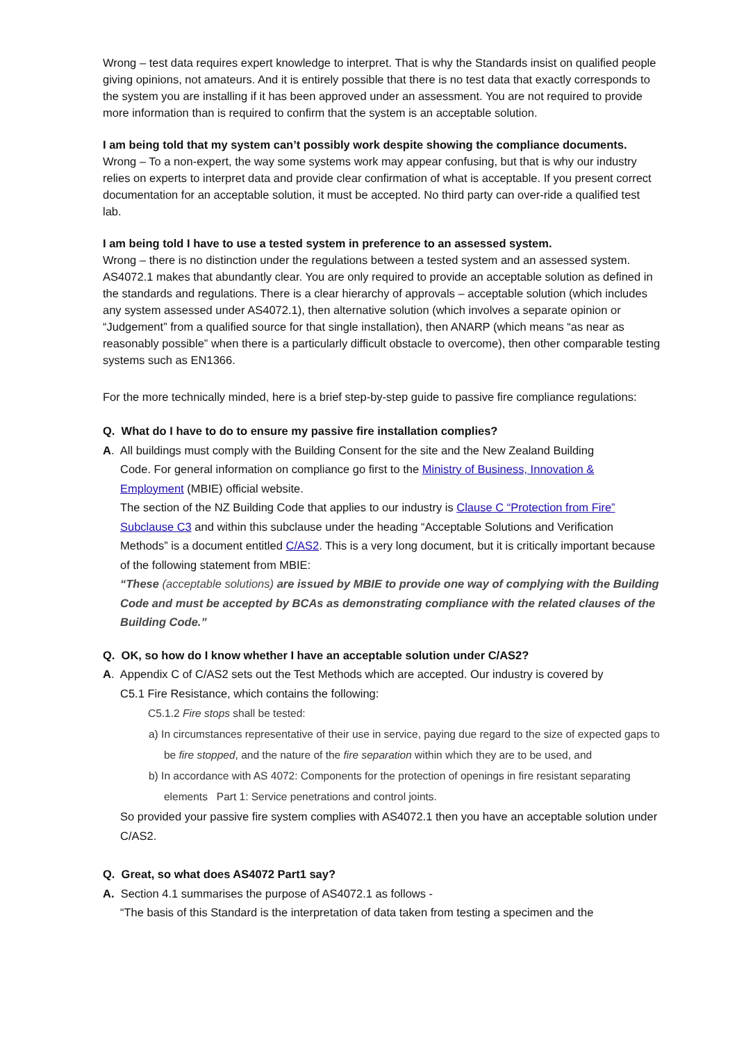Wrong – test data requires expert knowledge to interpret. That is why the Standards insist on qualified people giving opinions, not amateurs. And it is entirely possible that there is no test data that exactly corresponds to the system you are installing if it has been approved under an assessment. You are not required to provide more information than is required to confirm that the system is an acceptable solution.
I am being told that my system can’t possibly work despite showing the compliance documents.
Wrong – To a non-expert, the way some systems work may appear confusing, but that is why our industry relies on experts to interpret data and provide clear confirmation of what is acceptable. If you present correct documentation for an acceptable solution, it must be accepted. No third party can over-ride a qualified test lab.
I am being told I have to use a tested system in preference to an assessed system.
Wrong – there is no distinction under the regulations between a tested system and an assessed system. AS4072.1 makes that abundantly clear. You are only required to provide an acceptable solution as defined in the standards and regulations. There is a clear hierarchy of approvals – acceptable solution (which includes any system assessed under AS4072.1), then alternative solution (which involves a separate opinion or “Judgement” from a qualified source for that single installation), then ANARP (which means “as near as reasonably possible” when there is a particularly difficult obstacle to overcome), then other comparable testing systems such as EN1366.
For the more technically minded, here is a brief step-by-step guide to passive fire compliance regulations:
Q. What do I have to do to ensure my passive fire installation complies?
A. All buildings must comply with the Building Consent for the site and the New Zealand Building
Code. For general information on compliance go first to the Ministry of Business, Innovation & Employment (MBIE) official website.
The section of the NZ Building Code that applies to our industry is Clause C “Protection from Fire” Subclause C3 and within this subclause under the heading “Acceptable Solutions and Verification Methods” is a document entitled C/AS2. This is a very long document, but it is critically important because of the following statement from MBIE:
“These (acceptable solutions) are issued by MBIE to provide one way of complying with the Building Code and must be accepted by BCAs as demonstrating compliance with the related clauses of the Building Code.”
Q. OK, so how do I know whether I have an acceptable solution under C/AS2?
A. Appendix C of C/AS2 sets out the Test Methods which are accepted. Our industry is covered by
C5.1 Fire Resistance, which contains the following:
C5.1.2 Fire stops shall be tested:
a) In circumstances representative of their use in service, paying due regard to the size of expected gaps to be fire stopped, and the nature of the fire separation within which they are to be used, and
b) In accordance with AS 4072: Components for the protection of openings in fire resistant separating elements Part 1: Service penetrations and control joints.
So provided your passive fire system complies with AS4072.1 then you have an acceptable solution under C/AS2.
Q. Great, so what does AS4072 Part1 say?
A. Section 4.1 summarises the purpose of AS4072.1 as follows -
“The basis of this Standard is the interpretation of data taken from testing a specimen and the